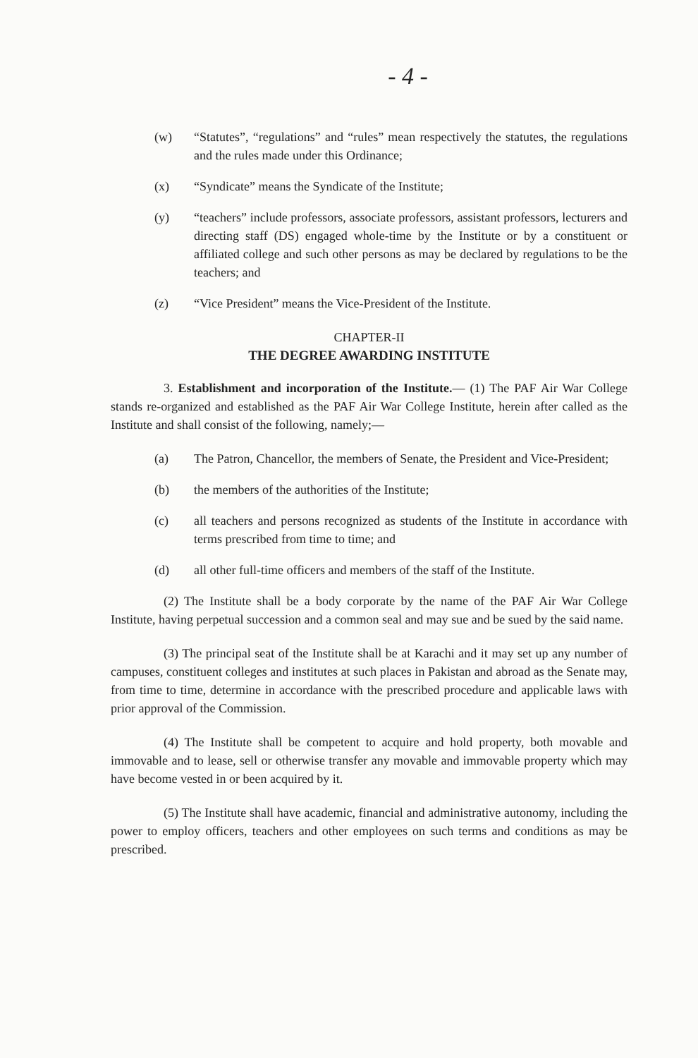- 4 -
(w) “Statutes”, “regulations” and “rules” mean respectively the statutes, the regulations and the rules made under this Ordinance;
(x) “Syndicate” means the Syndicate of the Institute;
(y) “teachers” include professors, associate professors, assistant professors, lecturers and directing staff (DS) engaged whole-time by the Institute or by a constituent or affiliated college and such other persons as may be declared by regulations to be the teachers; and
(z) “Vice President” means the Vice-President of the Institute.
CHAPTER-II
THE DEGREE AWARDING INSTITUTE
3. Establishment and incorporation of the Institute.— (1) The PAF Air War College stands re-organized and established as the PAF Air War College Institute, herein after called as the Institute and shall consist of the following, namely;—
(a) The Patron, Chancellor, the members of Senate, the President and Vice-President;
(b) the members of the authorities of the Institute;
(c) all teachers and persons recognized as students of the Institute in accordance with terms prescribed from time to time; and
(d) all other full-time officers and members of the staff of the Institute.
(2) The Institute shall be a body corporate by the name of the PAF Air War College Institute, having perpetual succession and a common seal and may sue and be sued by the said name.
(3) The principal seat of the Institute shall be at Karachi and it may set up any number of campuses, constituent colleges and institutes at such places in Pakistan and abroad as the Senate may, from time to time, determine in accordance with the prescribed procedure and applicable laws with prior approval of the Commission.
(4) The Institute shall be competent to acquire and hold property, both movable and immovable and to lease, sell or otherwise transfer any movable and immovable property which may have become vested in or been acquired by it.
(5) The Institute shall have academic, financial and administrative autonomy, including the power to employ officers, teachers and other employees on such terms and conditions as may be prescribed.